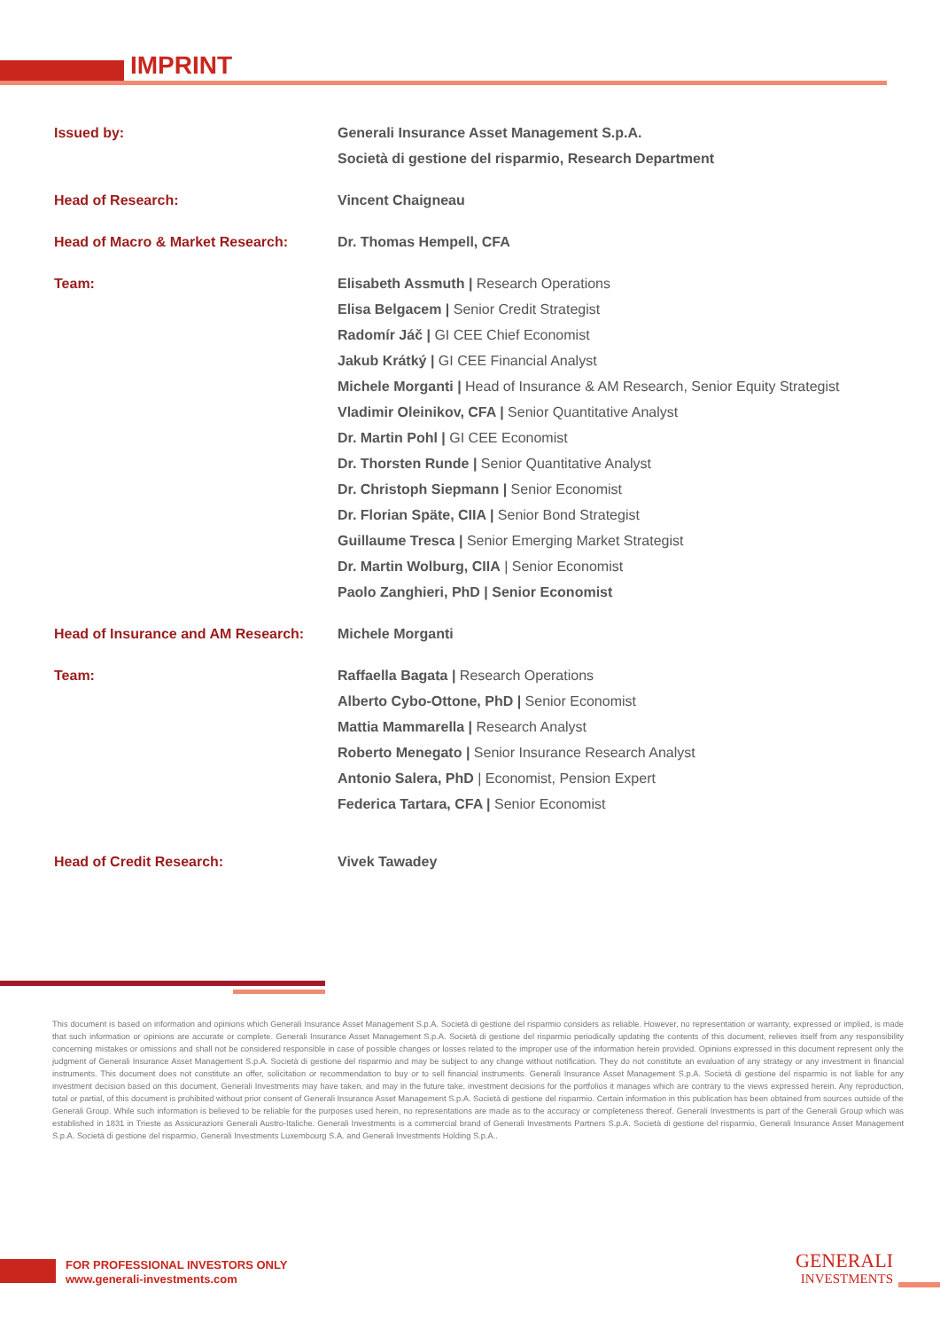IMPRINT
| Issued by: | Generali Insurance Asset Management S.p.A. Società di gestione del risparmio, Research Department |
| Head of Research: | Vincent Chaigneau |
| Head of Macro & Market Research: | Dr. Thomas Hempell, CFA |
| Team: | Elisabeth Assmuth / Research Operations Elisa Belgacem / Senior Credit Strategist Radomír Jáč / GI CEE Chief Economist Jakub Krátký / GI CEE Financial Analyst Michele Morganti / Head of Insurance & AM Research, Senior Equity Strategist Vladimir Oleinikov, CFA / Senior Quantitative Analyst Dr. Martin Pohl / GI CEE Economist Dr. Thorsten Runde / Senior Quantitative Analyst Dr. Christoph Siepmann / Senior Economist Dr. Florian Späte, CIIA / Senior Bond Strategist Guillaume Tresca / Senior Emerging Market Strategist Dr. Martin Wolburg, CIIA / Senior Economist Paolo Zanghieri, PhD / Senior Economist |
| Head of Insurance and AM Research: | Michele Morganti |
| Team: | Raffaella Bagata / Research Operations Alberto Cybo-Ottone, PhD / Senior Economist Mattia Mammarella / Research Analyst Roberto Menegato / Senior Insurance Research Analyst Antonio Salera, PhD / Economist, Pension Expert Federica Tartara, CFA / Senior Economist |
| Head of Credit Research: | Vivek Tawadey |
This document is based on information and opinions which Generali Insurance Asset Management S.p.A. Società di gestione del risparmio considers as reliable. However, no representation or warranty, expressed or implied, is made that such information or opinions are accurate or complete. Generali Insurance Asset Management S.p.A. Società di gestione del risparmio periodically updating the contents of this document, relieves itself from any responsibility concerning mistakes or omissions and shall not be considered responsible in case of possible changes or losses related to the improper use of the information herein provided. Opinions expressed in this document represent only the judgment of Generali Insurance Asset Management S.p.A. Società di gestione del risparmio and may be subject to any change without notification. They do not constitute an evaluation of any strategy or any investment in financial instruments. This document does not constitute an offer, solicitation or recommendation to buy or to sell financial instruments. Generali Insurance Asset Management S.p.A. Società di gestione del risparmio is not liable for any investment decision based on this document. Generali Investments may have taken, and may in the future take, investment decisions for the portfolios it manages which are contrary to the views expressed herein. Any reproduction, total or partial, of this document is prohibited without prior consent of Generali Insurance Asset Management S.p.A. Società di gestione del risparmio. Certain information in this publication has been obtained from sources outside of the Generali Group. While such information is believed to be reliable for the purposes used herein, no representations are made as to the accuracy or completeness thereof. Generali Investments is part of the Generali Group which was established in 1831 in Trieste as Assicurazioni Generali Austro-Italiche. Generali Investments is a commercial brand of Generali Investments Partners S.p.A. Società di gestione del risparmio, Generali Insurance Asset Management S.p.A. Società di gestione del risparmio, Generali Investments Luxembourg S.A. and Generali Investments Holding S.p.A..
FOR PROFESSIONAL INVESTORS ONLY
www.generali-investments.com
GENERALI
INVESTMENTS